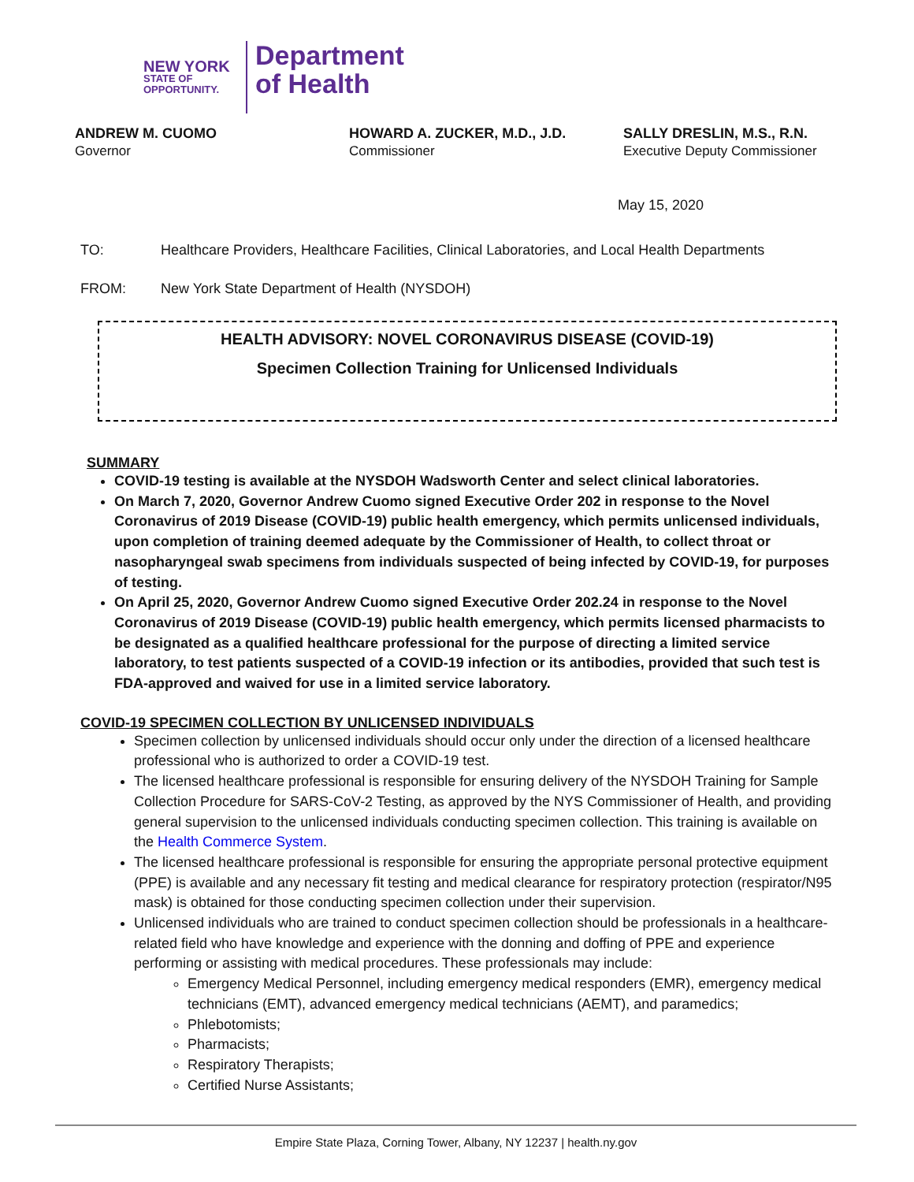NEW YORK
STATE OF OPPORTUNITY.
Department
of Health
ANDREW M. CUOMO
Governor
HOWARD A. ZUCKER, M.D., J.D.
Commissioner
SALLY DRESLIN, M.S., R.N.
Executive Deputy Commissioner
May 15, 2020
TO: Healthcare Providers, Healthcare Facilities, Clinical Laboratories, and Local Health Departments
FROM: New York State Department of Health (NYSDOH)
HEALTH ADVISORY: NOVEL CORONAVIRUS DISEASE (COVID-19)
Specimen Collection Training for Unlicensed Individuals
SUMMARY
COVID-19 testing is available at the NYSDOH Wadsworth Center and select clinical laboratories.
On March 7, 2020, Governor Andrew Cuomo signed Executive Order 202 in response to the Novel Coronavirus of 2019 Disease (COVID-19) public health emergency, which permits unlicensed individuals, upon completion of training deemed adequate by the Commissioner of Health, to collect throat or nasopharyngeal swab specimens from individuals suspected of being infected by COVID-19, for purposes of testing.
On April 25, 2020, Governor Andrew Cuomo signed Executive Order 202.24 in response to the Novel Coronavirus of 2019 Disease (COVID-19) public health emergency, which permits licensed pharmacists to be designated as a qualified healthcare professional for the purpose of directing a limited service laboratory, to test patients suspected of a COVID-19 infection or its antibodies, provided that such test is FDA-approved and waived for use in a limited service laboratory.
COVID-19 SPECIMEN COLLECTION BY UNLICENSED INDIVIDUALS
Specimen collection by unlicensed individuals should occur only under the direction of a licensed healthcare professional who is authorized to order a COVID-19 test.
The licensed healthcare professional is responsible for ensuring delivery of the NYSDOH Training for Sample Collection Procedure for SARS-CoV-2 Testing, as approved by the NYS Commissioner of Health, and providing general supervision to the unlicensed individuals conducting specimen collection. This training is available on the Health Commerce System.
The licensed healthcare professional is responsible for ensuring the appropriate personal protective equipment (PPE) is available and any necessary fit testing and medical clearance for respiratory protection (respirator/N95 mask) is obtained for those conducting specimen collection under their supervision.
Unlicensed individuals who are trained to conduct specimen collection should be professionals in a healthcare-related field who have knowledge and experience with the donning and doffing of PPE and experience performing or assisting with medical procedures. These professionals may include:
Emergency Medical Personnel, including emergency medical responders (EMR), emergency medical technicians (EMT), advanced emergency medical technicians (AEMT), and paramedics;
Phlebotomists;
Pharmacists;
Respiratory Therapists;
Certified Nurse Assistants;
Empire State Plaza, Corning Tower, Albany, NY 12237 | health.ny.gov